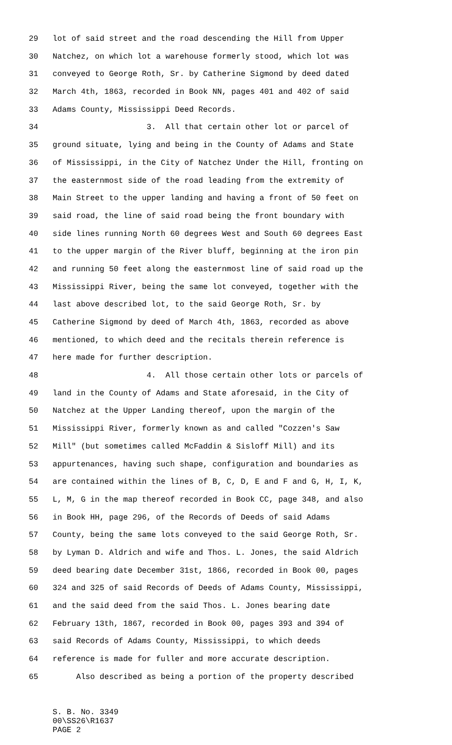29 lot of said street and the road descending the Hill from Upper
30 Natchez, on which lot a warehouse formerly stood, which lot was
31 conveyed to George Roth, Sr. by Catherine Sigmond by deed dated
32 March 4th, 1863, recorded in Book NN, pages 401 and 402 of said
33 Adams County, Mississippi Deed Records.
34 3. All that certain other lot or parcel of
35 ground situate, lying and being in the County of Adams and State
36 of Mississippi, in the City of Natchez Under the Hill, fronting on
37 the easternmost side of the road leading from the extremity of
38 Main Street to the upper landing and having a front of 50 feet on
39 said road, the line of said road being the front boundary with
40 side lines running North 60 degrees West and South 60 degrees East
41 to the upper margin of the River bluff, beginning at the iron pin
42 and running 50 feet along the easternmost line of said road up the
43 Mississippi River, being the same lot conveyed, together with the
44 last above described lot, to the said George Roth, Sr. by
45 Catherine Sigmond by deed of March 4th, 1863, recorded as above
46 mentioned, to which deed and the recitals therein reference is
47 here made for further description.
48 4. All those certain other lots or parcels of
49 land in the County of Adams and State aforesaid, in the City of
50 Natchez at the Upper Landing thereof, upon the margin of the
51 Mississippi River, formerly known as and called "Cozzen's Saw
52 Mill" (but sometimes called McFaddin & Sisloff Mill) and its
53 appurtenances, having such shape, configuration and boundaries as
54 are contained within the lines of B, C, D, E and F and G, H, I, K,
55 L, M, G in the map thereof recorded in Book CC, page 348, and also
56 in Book HH, page 296, of the Records of Deeds of said Adams
57 County, being the same lots conveyed to the said George Roth, Sr.
58 by Lyman D. Aldrich and wife and Thos. L. Jones, the said Aldrich
59 deed bearing date December 31st, 1866, recorded in Book 00, pages
60 324 and 325 of said Records of Deeds of Adams County, Mississippi,
61 and the said deed from the said Thos. L. Jones bearing date
62 February 13th, 1867, recorded in Book 00, pages 393 and 394 of
63 said Records of Adams County, Mississippi, to which deeds
64 reference is made for fuller and more accurate description.
65 Also described as being a portion of the property described
S. B. No. 3349
00\SS26\R1637
PAGE 2